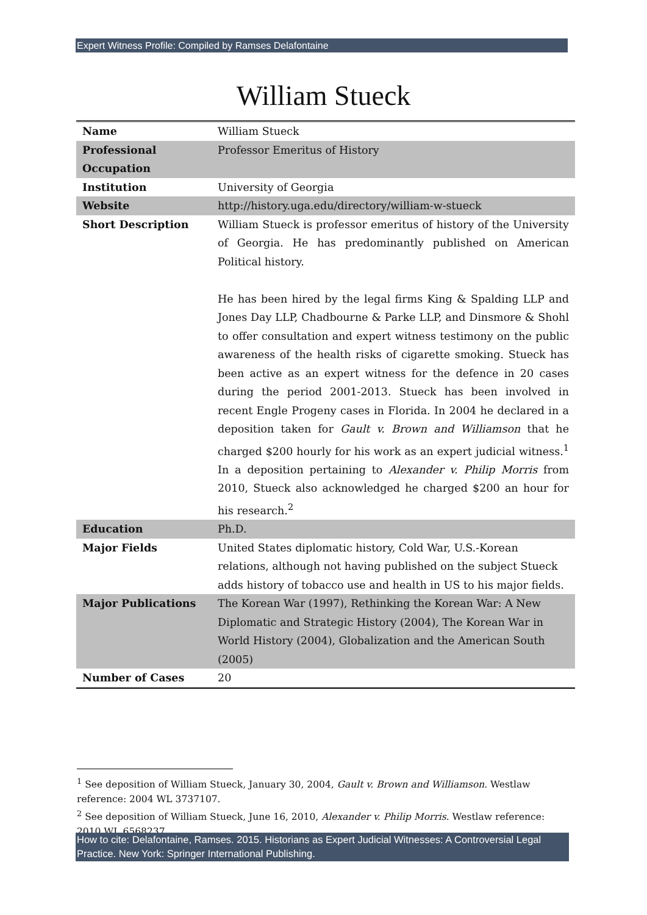Expert Witness Profile: Compiled by Ramses Delafontaine
William Stueck
| Name | William Stueck |
| Professional Occupation | Professor Emeritus of History |
| Institution | University of Georgia |
| Website | http://history.uga.edu/directory/william-w-stueck |
| Short Description | William Stueck is professor emeritus of history of the University of Georgia. He has predominantly published on American Political history. He has been hired by the legal firms King & Spalding LLP and Jones Day LLP, Chadbourne & Parke LLP, and Dinsmore & Shohl to offer consultation and expert witness testimony on the public awareness of the health risks of cigarette smoking. Stueck has been active as an expert witness for the defence in 20 cases during the period 2001-2013. Stueck has been involved in recent Engle Progeny cases in Florida. In 2004 he declared in a deposition taken for Gault v. Brown and Williamson that he charged $200 hourly for his work as an expert judicial witness.<sup>1</sup> In a deposition pertaining to Alexander v. Philip Morris from 2010, Stueck also acknowledged he charged $200 an hour for his research.<sup>2</sup> |
| Education | Ph.D. |
| Major Fields | United States diplomatic history, Cold War, U.S.-Korean relations, although not having published on the subject Stueck adds history of tobacco use and health in US to his major fields. |
| Major Publications | The Korean War (1997), Rethinking the Korean War: A New Diplomatic and Strategic History (2004), The Korean War in World History (2004), Globalization and the American South (2005) |
| Number of Cases | 20 |
<sup>1</sup> See deposition of William Stueck, January 30, 2004, Gault v. Brown and Williamson. Westlaw reference: 2004 WL 3737107.
<sup>2</sup> See deposition of William Stueck, June 16, 2010, Alexander v. Philip Morris. Westlaw reference: 2010 WL 6568237.
How to cite: Delafontaine, Ramses. 2015. Historians as Expert Judicial Witnesses: A Controversial Legal Practice. New York: Springer International Publishing.